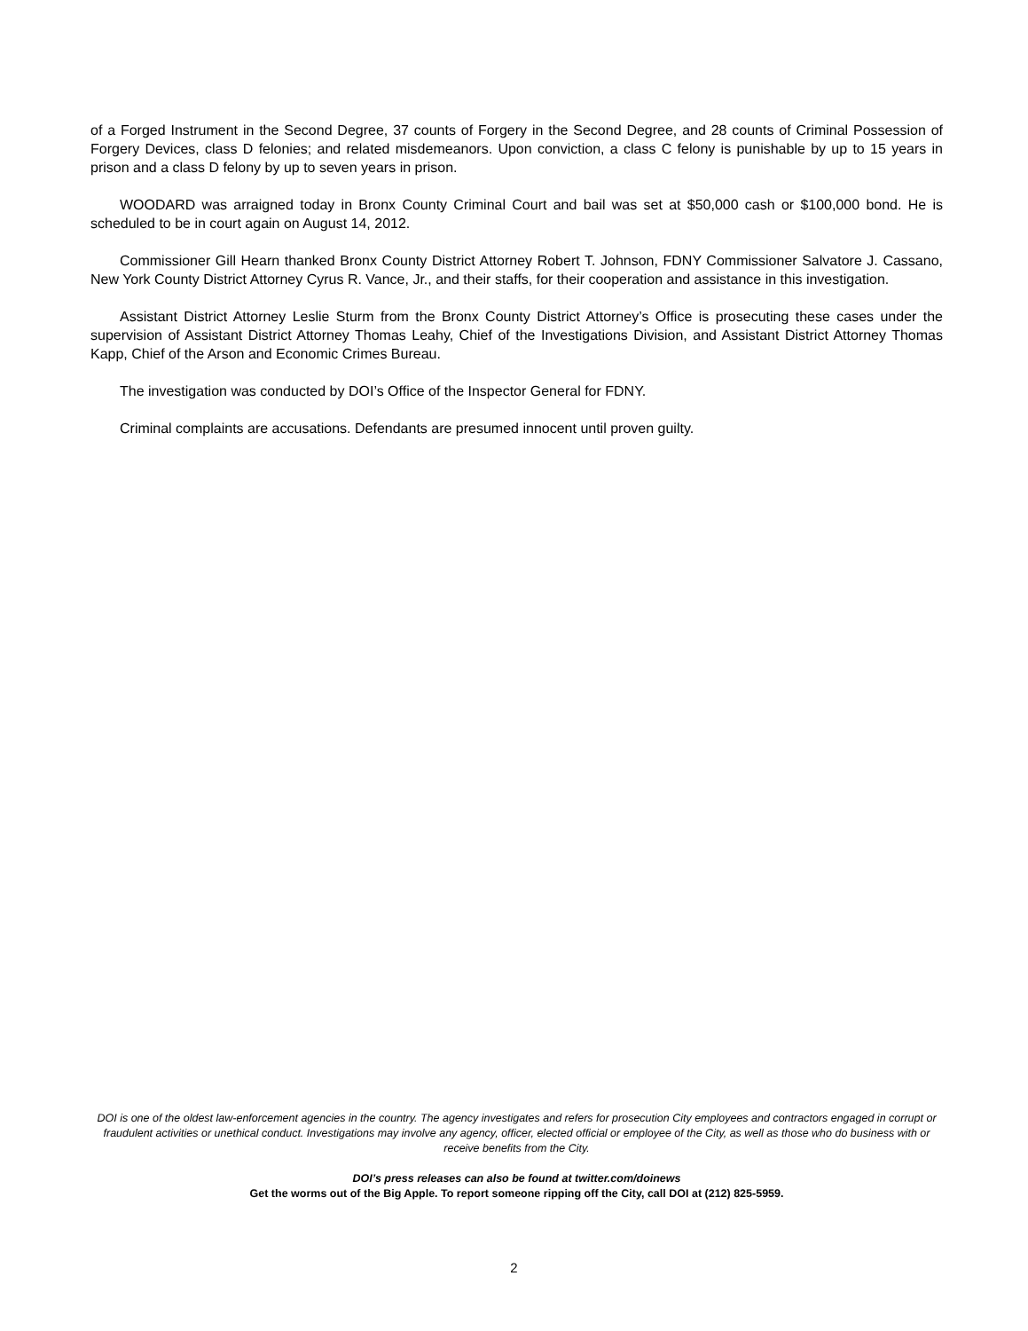of a Forged Instrument in the Second Degree, 37 counts of Forgery in the Second Degree, and 28 counts of Criminal Possession of Forgery Devices, class D felonies; and related misdemeanors. Upon conviction, a class C felony is punishable by up to 15 years in prison and a class D felony by up to seven years in prison.
WOODARD was arraigned today in Bronx County Criminal Court and bail was set at $50,000 cash or $100,000 bond. He is scheduled to be in court again on August 14, 2012.
Commissioner Gill Hearn thanked Bronx County District Attorney Robert T. Johnson, FDNY Commissioner Salvatore J. Cassano, New York County District Attorney Cyrus R. Vance, Jr., and their staffs, for their cooperation and assistance in this investigation.
Assistant District Attorney Leslie Sturm from the Bronx County District Attorney’s Office is prosecuting these cases under the supervision of Assistant District Attorney Thomas Leahy, Chief of the Investigations Division, and Assistant District Attorney Thomas Kapp, Chief of the Arson and Economic Crimes Bureau.
The investigation was conducted by DOI’s Office of the Inspector General for FDNY.
Criminal complaints are accusations. Defendants are presumed innocent until proven guilty.
DOI is one of the oldest law-enforcement agencies in the country. The agency investigates and refers for prosecution City employees and contractors engaged in corrupt or fraudulent activities or unethical conduct. Investigations may involve any agency, officer, elected official or employee of the City, as well as those who do business with or receive benefits from the City.
DOI’s press releases can also be found at twitter.com/doinews
Get the worms out of the Big Apple. To report someone ripping off the City, call DOI at (212) 825-5959.
2